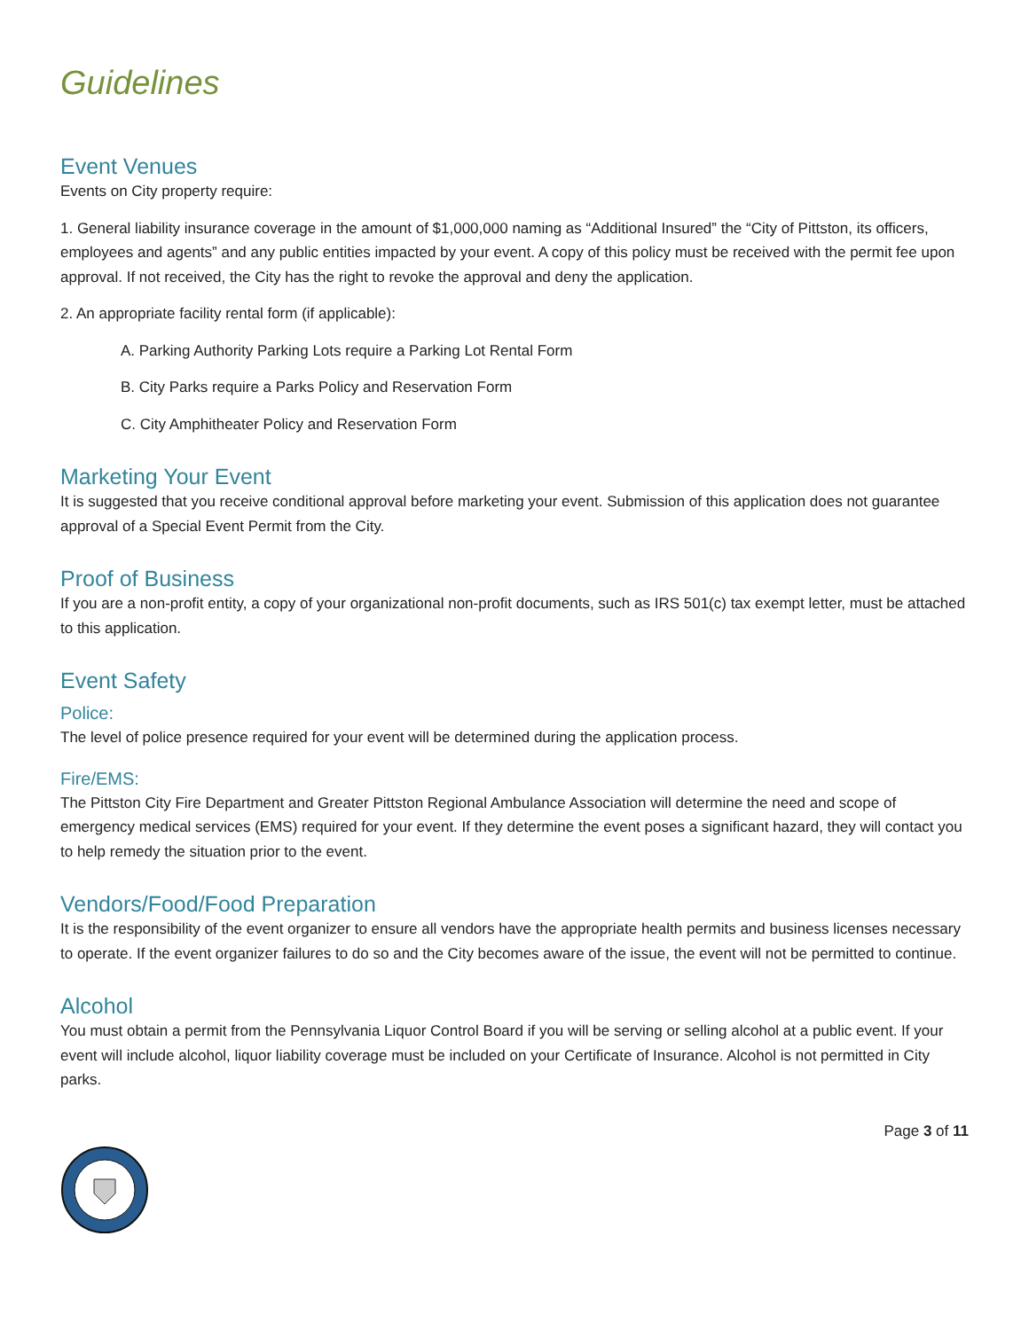Guidelines
Event Venues
Events on City property require:
1. General liability insurance coverage in the amount of $1,000,000 naming as “Additional Insured” the “City of Pittston, its officers, employees and agents” and any public entities impacted by your event. A copy of this policy must be received with the permit fee upon approval. If not received, the City has the right to revoke the approval and deny the application.
2. An appropriate facility rental form (if applicable):
A. Parking Authority Parking Lots require a Parking Lot Rental Form
B. City Parks require a Parks Policy and Reservation Form
C. City Amphitheater Policy and Reservation Form
Marketing Your Event
It is suggested that you receive conditional approval before marketing your event. Submission of this application does not guarantee approval of a Special Event Permit from the City.
Proof of Business
If you are a non-profit entity, a copy of your organizational non-profit documents, such as IRS 501(c) tax exempt letter, must be attached to this application.
Event Safety
Police:
The level of police presence required for your event will be determined during the application process.
Fire/EMS:
The Pittston City Fire Department and Greater Pittston Regional Ambulance Association will determine the need and scope of emergency medical services (EMS) required for your event. If they determine the event poses a significant hazard, they will contact you to help remedy the situation prior to the event.
Vendors/Food/Food Preparation
It is the responsibility of the event organizer to ensure all vendors have the appropriate health permits and business licenses necessary to operate. If the event organizer failures to do so and the City becomes aware of the issue, the event will not be permitted to continue.
Alcohol
You must obtain a permit from the Pennsylvania Liquor Control Board if you will be serving or selling alcohol at a public event. If your event will include alcohol, liquor liability coverage must be included on your Certificate of Insurance. Alcohol is not permitted in City parks.
Page 3 of 11